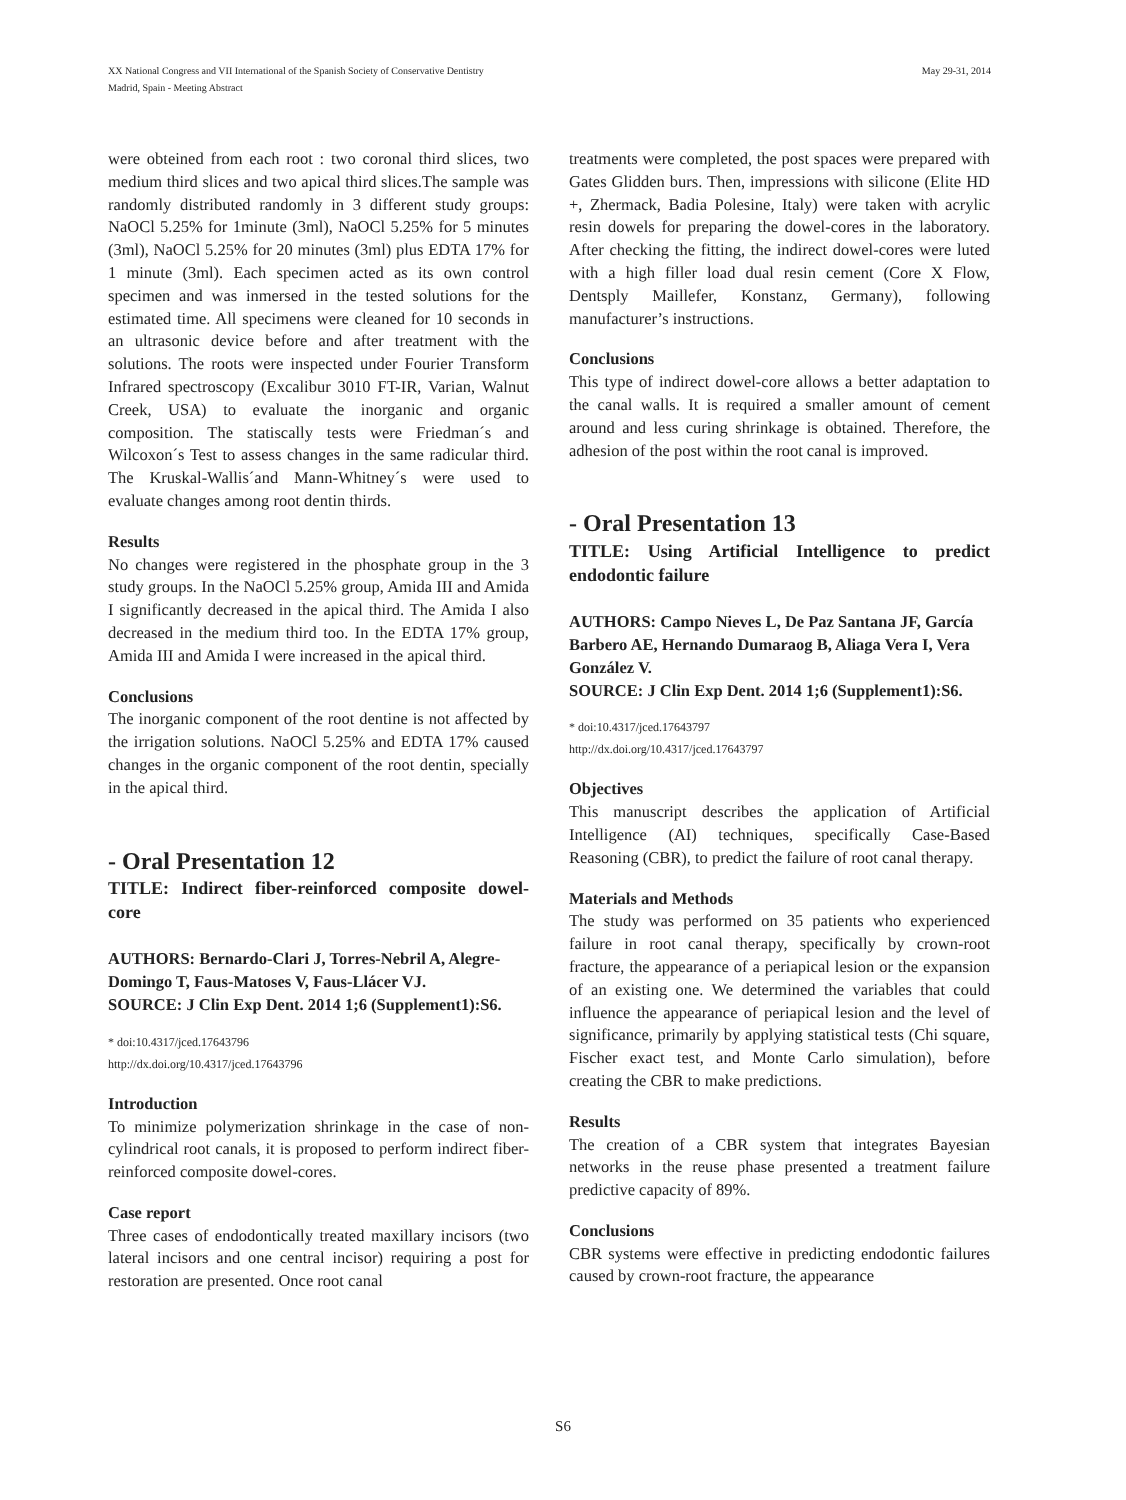XX National Congress and VII International of the Spanish Society of Conservative Dentistry
Madrid, Spain - Meeting Abstract
May 29-31, 2014
were obteined from each root : two coronal third slices, two medium third slices and two apical third slices.The sample was randomly distributed randomly in 3 different study groups: NaOCl 5.25% for 1minute (3ml), NaOCl 5.25% for 5 minutes (3ml), NaOCl 5.25% for 20 minutes (3ml) plus EDTA 17% for 1 minute (3ml). Each specimen acted as its own control specimen and was inmersed in the tested solutions for the estimated time. All specimens were cleaned for 10 seconds in an ultrasonic device before and after treatment with the solutions. The roots were inspected under Fourier Transform Infrared spectroscopy (Excalibur 3010 FT-IR, Varian, Walnut Creek, USA) to evaluate the inorganic and organic composition. The statiscally tests were Friedman´s and Wilcoxon´s Test to assess changes in the same radicular third. The Kruskal-Wallis´and Mann-Whitney´s were used to evaluate changes among root dentin thirds.
Results
No changes were registered in the phosphate group in the 3 study groups. In the NaOCl 5.25% group, Amida III and Amida I significantly decreased in the apical third. The Amida I also decreased in the medium third too. In the EDTA 17% group, Amida III and Amida I were increased in the apical third.
Conclusions
The inorganic component of the root dentine is not affected by the irrigation solutions. NaOCl 5.25% and EDTA 17% caused changes in the organic component of the root dentin, specially in the apical third.
- Oral Presentation 12
TITLE: Indirect fiber-reinforced composite dowel-core
AUTHORS: Bernardo-Clari J, Torres-Nebril A, Alegre-Domingo T, Faus-Matoses V, Faus-Llácer VJ.
SOURCE: J Clin Exp Dent. 2014 1;6 (Supplement1):S6.
* doi:10.4317/jced.17643796
http://dx.doi.org/10.4317/jced.17643796
Introduction
To minimize polymerization shrinkage in the case of non-cylindrical root canals, it is proposed to perform indirect fiber-reinforced composite dowel-cores.
Case report
Three cases of endodontically treated maxillary incisors (two lateral incisors and one central incisor) requiring a post for restoration are presented. Once root canal
treatments were completed, the post spaces were prepared with Gates Glidden burs. Then, impressions with silicone (Elite HD +, Zhermack, Badia Polesine, Italy) were taken with acrylic resin dowels for preparing the dowel-cores in the laboratory. After checking the fitting, the indirect dowel-cores were luted with a high filler load dual resin cement (Core X Flow, Dentsply Maillefer, Konstanz, Germany), following manufacturer’s instructions.
Conclusions
This type of indirect dowel-core allows a better adaptation to the canal walls. It is required a smaller amount of cement around and less curing shrinkage is obtained. Therefore, the adhesion of the post within the root canal is improved.
- Oral Presentation 13
TITLE: Using Artificial Intelligence to predict endodontic failure
AUTHORS: Campo Nieves L, De Paz Santana JF, García Barbero AE, Hernando Dumaraog B, Aliaga Vera I, Vera González V.
SOURCE: J Clin Exp Dent. 2014 1;6 (Supplement1):S6.
* doi:10.4317/jced.17643797
http://dx.doi.org/10.4317/jced.17643797
Objectives
This manuscript describes the application of Artificial Intelligence (AI) techniques, specifically Case-Based Reasoning (CBR), to predict the failure of root canal therapy.
Materials and Methods
The study was performed on 35 patients who experienced failure in root canal therapy, specifically by crown-root fracture, the appearance of a periapical lesion or the expansion of an existing one. We determined the variables that could influence the appearance of periapical lesion and the level of significance, primarily by applying statistical tests (Chi square, Fischer exact test, and Monte Carlo simulation), before creating the CBR to make predictions.
Results
The creation of a CBR system that integrates Bayesian networks in the reuse phase presented a treatment failure predictive capacity of 89%.
Conclusions
CBR systems were effective in predicting endodontic failures caused by crown-root fracture, the appearance
S6